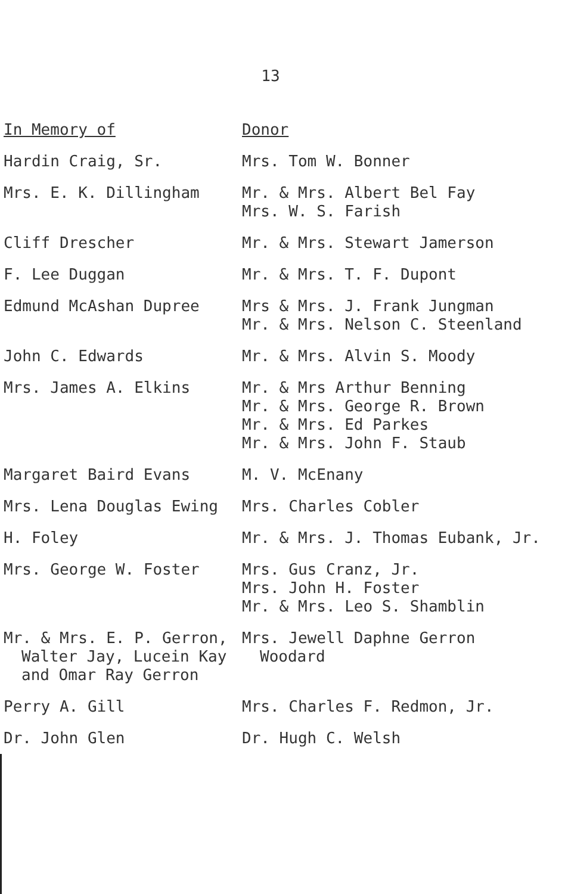13
| In Memory of | Donor |
| --- | --- |
| Hardin Craig, Sr. | Mrs. Tom W. Bonner |
| Mrs. E. K. Dillingham | Mr. & Mrs. Albert Bel Fay Mrs. W. S. Farish |
| Cliff Drescher | Mr. & Mrs. Stewart Jamerson |
| F. Lee Duggan | Mr. & Mrs. T. F. Dupont |
| Edmund McAshan Dupree | Mrs & Mrs. J. Frank Jungman Mr. & Mrs. Nelson C. Steenland |
| John C. Edwards | Mr. & Mrs. Alvin S. Moody |
| Mrs. James A. Elkins | Mr. & Mrs Arthur Benning Mr. & Mrs. George R. Brown Mr. & Mrs. Ed Parkes Mr. & Mrs. John F. Staub |
| Margaret Baird Evans | M. V. McEnany |
| Mrs. Lena Douglas Ewing | Mrs. Charles Cobler |
| H. Foley | Mr. & Mrs. J. Thomas Eubank, Jr. |
| Mrs. George W. Foster | Mrs. Gus Cranz, Jr. Mrs. John H. Foster Mr. & Mrs. Leo S. Shamblin |
| Mr. & Mrs. E. P. Gerron, Walter Jay, Lucein Kay and Omar Ray Gerron | Mrs. Jewell Daphne Gerron Woodard |
| Perry A. Gill | Mrs. Charles F. Redmon, Jr. |
| Dr. John Glen | Dr. Hugh C. Welsh |